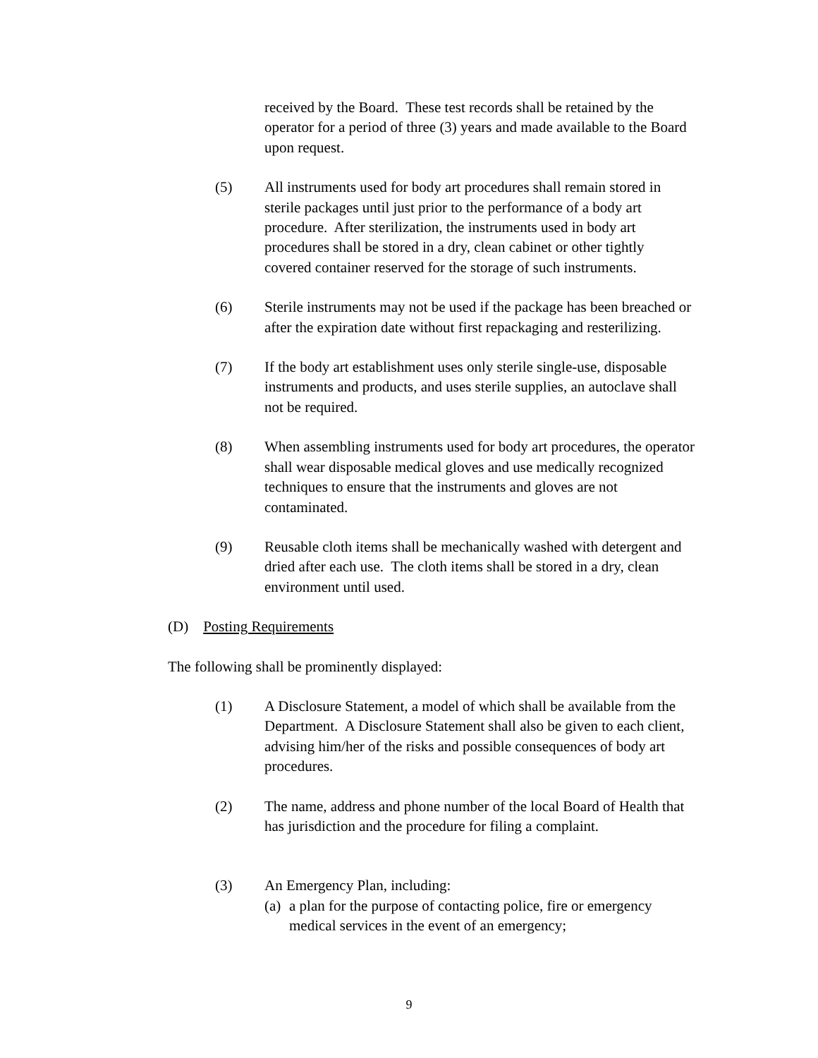received by the Board. These test records shall be retained by the operator for a period of three (3) years and made available to the Board upon request.
(5) All instruments used for body art procedures shall remain stored in sterile packages until just prior to the performance of a body art procedure. After sterilization, the instruments used in body art procedures shall be stored in a dry, clean cabinet or other tightly covered container reserved for the storage of such instruments.
(6) Sterile instruments may not be used if the package has been breached or after the expiration date without first repackaging and resterilizing.
(7) If the body art establishment uses only sterile single-use, disposable instruments and products, and uses sterile supplies, an autoclave shall not be required.
(8) When assembling instruments used for body art procedures, the operator shall wear disposable medical gloves and use medically recognized techniques to ensure that the instruments and gloves are not contaminated.
(9) Reusable cloth items shall be mechanically washed with detergent and dried after each use. The cloth items shall be stored in a dry, clean environment until used.
(D) Posting Requirements
The following shall be prominently displayed:
(1) A Disclosure Statement, a model of which shall be available from the Department. A Disclosure Statement shall also be given to each client, advising him/her of the risks and possible consequences of body art procedures.
(2) The name, address and phone number of the local Board of Health that has jurisdiction and the procedure for filing a complaint.
(3) An Emergency Plan, including:
(a) a plan for the purpose of contacting police, fire or emergency medical services in the event of an emergency;
9